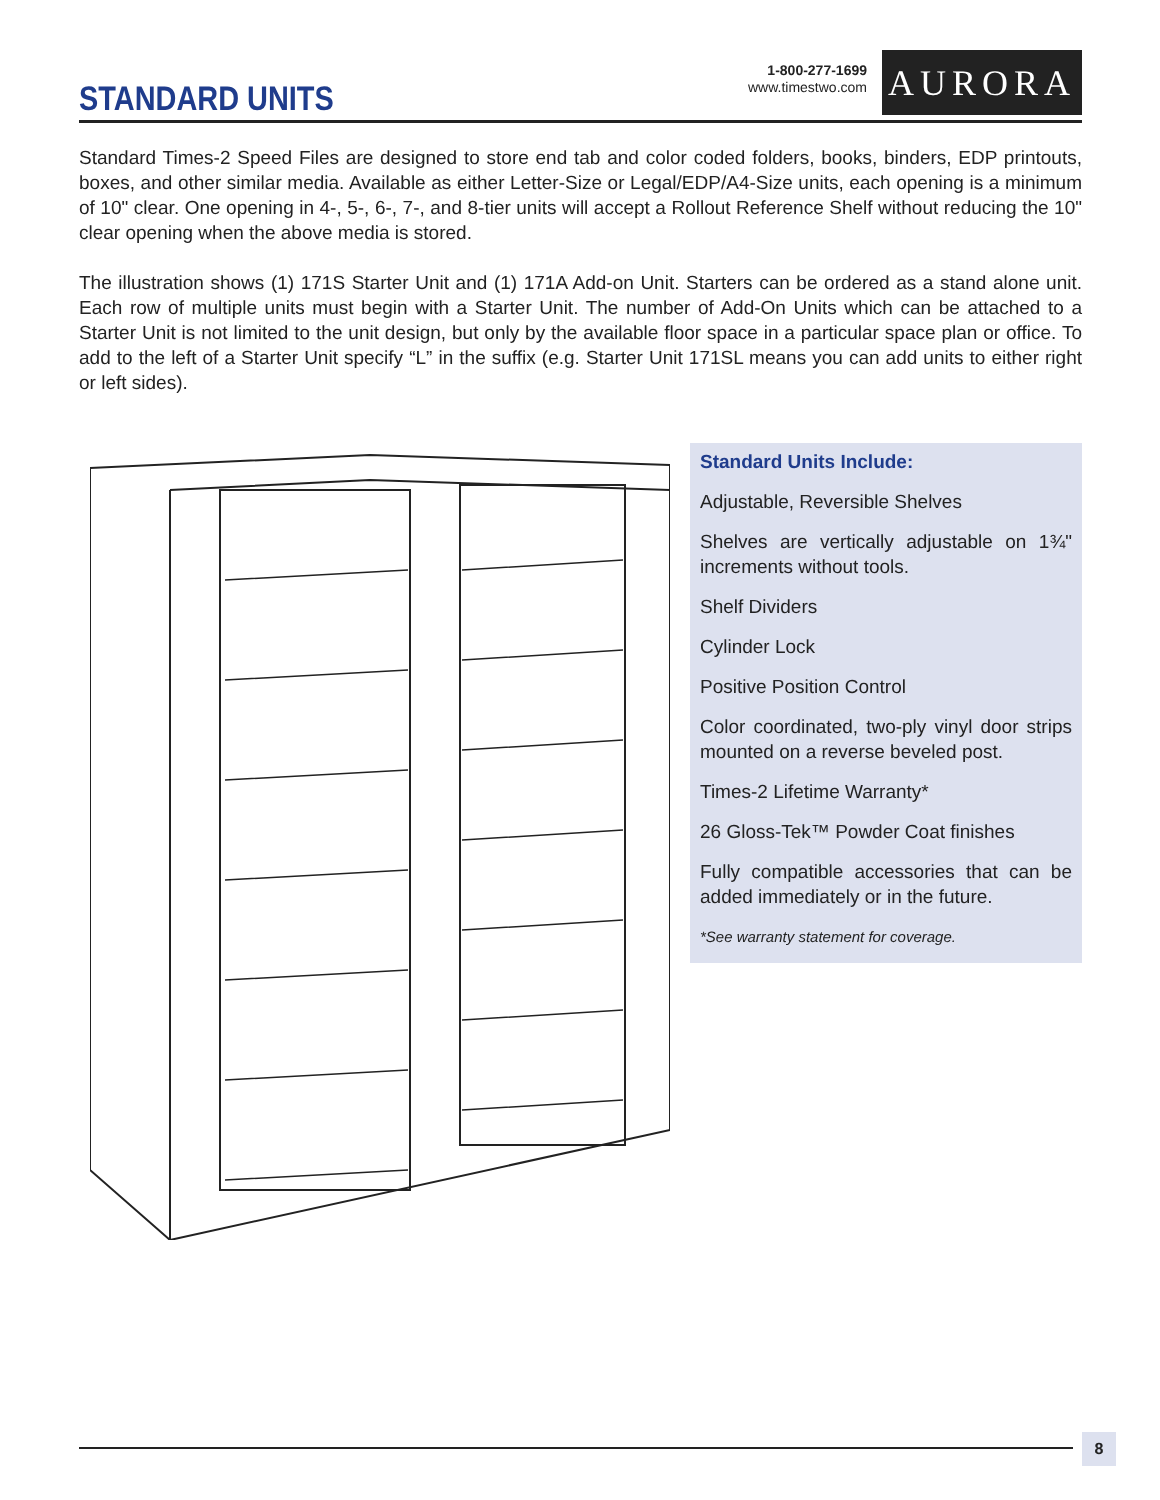STANDARD UNITS
1-800-277-1699
www.timestwo.com
AURORA
Standard Times-2 Speed Files are designed to store end tab and color coded folders, books, binders, EDP printouts, boxes, and other similar media. Available as either Letter-Size or Legal/EDP/A4-Size units, each opening is a minimum of 10" clear. One opening in 4-, 5-, 6-, 7-, and 8-tier units will accept a Rollout Reference Shelf without reducing the 10" clear opening when the above media is stored.
The illustration shows (1) 171S Starter Unit and (1) 171A Add-on Unit. Starters can be ordered as a stand alone unit. Each row of multiple units must begin with a Starter Unit. The number of Add-On Units which can be attached to a Starter Unit is not limited to the unit design, but only by the available floor space in a particular space plan or office. To add to the left of a Starter Unit specify “L” in the suffix (e.g. Starter Unit 171SL means you can add units to either right or left sides).
Standard Units Include:
Adjustable, Reversible Shelves
Shelves are vertically adjustable on 1¾" increments without tools.
Shelf Dividers
Cylinder Lock
Positive Position Control
Color coordinated, two-ply vinyl door strips mounted on a reverse beveled post.
Times-2 Lifetime Warranty*
26 Gloss-Tek™ Powder Coat finishes
Fully compatible accessories that can be added immediately or in the future.
*See warranty statement for coverage.
8